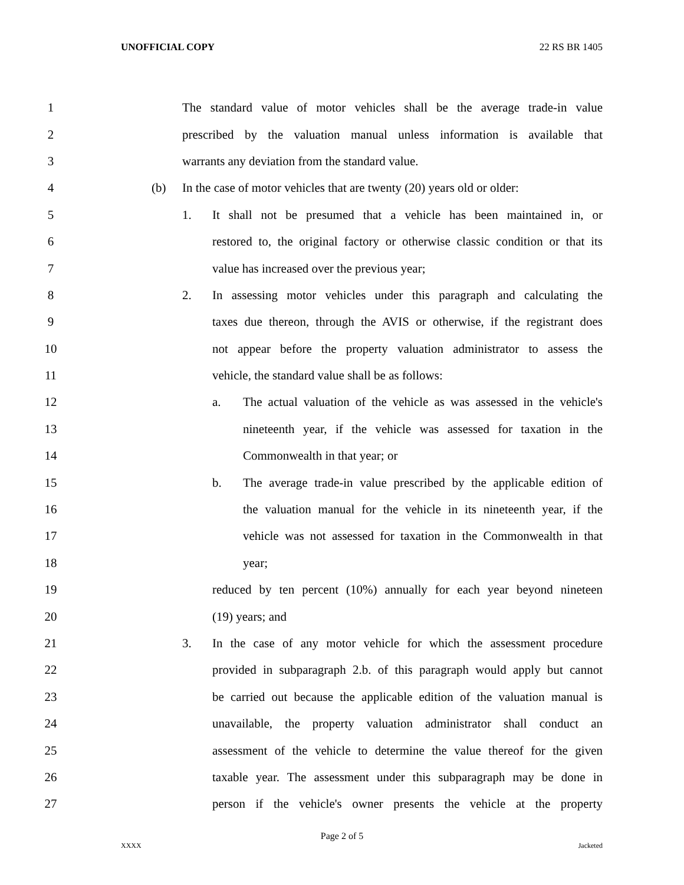UNOFFICIAL COPY 22 RS BR 1405
1 The standard value of motor vehicles shall be the average trade-in value
2 prescribed by the valuation manual unless information is available that
3 warrants any deviation from the standard value.
4 (b) In the case of motor vehicles that are twenty (20) years old or older:
5 1. It shall not be presumed that a vehicle has been maintained in, or
6 restored to, the original factory or otherwise classic condition or that its
7 value has increased over the previous year;
8 2. In assessing motor vehicles under this paragraph and calculating the
9 taxes due thereon, through the AVIS or otherwise, if the registrant does
10 not appear before the property valuation administrator to assess the
11 vehicle, the standard value shall be as follows:
12 a. The actual valuation of the vehicle as was assessed in the vehicle's
13 nineteenth year, if the vehicle was assessed for taxation in the
14 Commonwealth in that year; or
15 b. The average trade-in value prescribed by the applicable edition of
16 the valuation manual for the vehicle in its nineteenth year, if the
17 vehicle was not assessed for taxation in the Commonwealth in that
18 year;
19 reduced by ten percent (10%) annually for each year beyond nineteen
20 (19) years; and
21 3. In the case of any motor vehicle for which the assessment procedure
22 provided in subparagraph 2.b. of this paragraph would apply but cannot
23 be carried out because the applicable edition of the valuation manual is
24 unavailable, the property valuation administrator shall conduct an
25 assessment of the vehicle to determine the value thereof for the given
26 taxable year. The assessment under this subparagraph may be done in
27 person if the vehicle's owner presents the vehicle at the property
Page 2 of 5
XXXX Jacketed